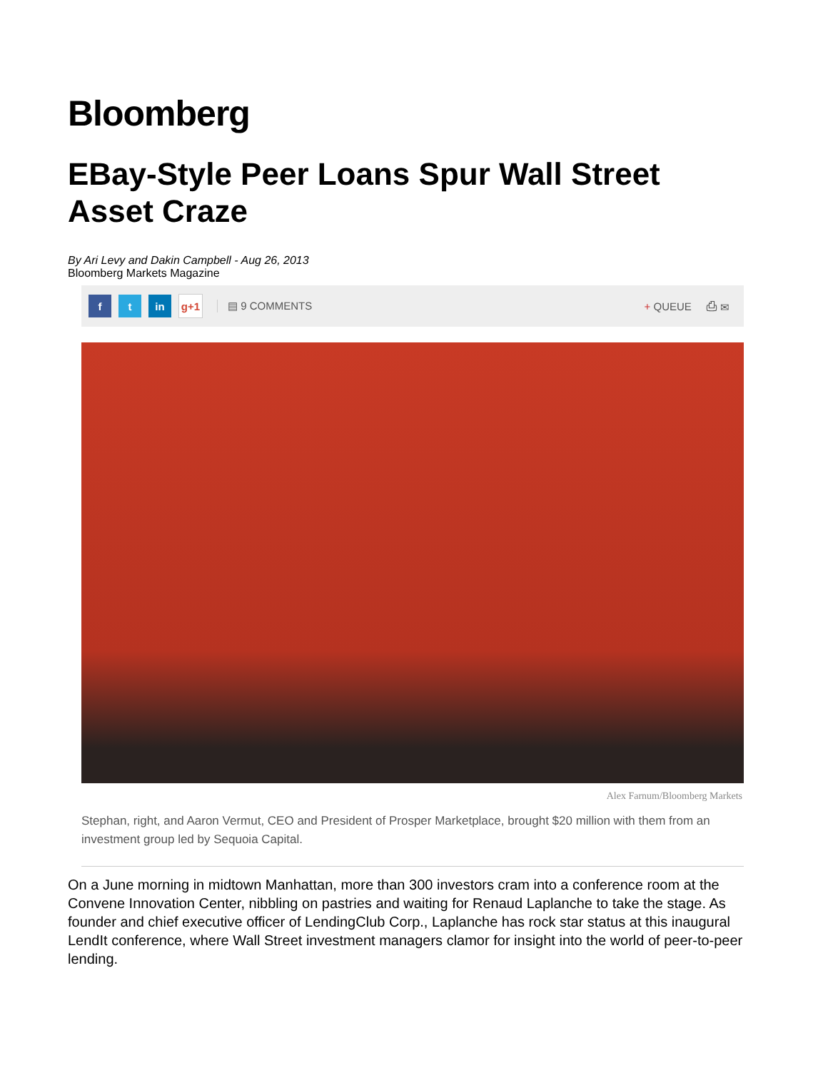Bloomberg
EBay-Style Peer Loans Spur Wall Street Asset Craze
By Ari Levy and Dakin Campbell - Aug 26, 2013
Bloomberg Markets Magazine
f t in g+1 ▤ 9 COMMENTS + QUEUE ⎙ ✉
Alex Farnum/Bloomberg Markets
Stephan, right, and Aaron Vermut, CEO and President of Prosper Marketplace, brought $20 million with them from an investment group led by Sequoia Capital.
On a June morning in midtown Manhattan, more than 300 investors cram into a conference room at the Convene Innovation Center, nibbling on pastries and waiting for Renaud Laplanche to take the stage. As founder and chief executive officer of LendingClub Corp., Laplanche has rock star status at this inaugural LendIt conference, where Wall Street investment managers clamor for insight into the world of peer-to-peer lending.